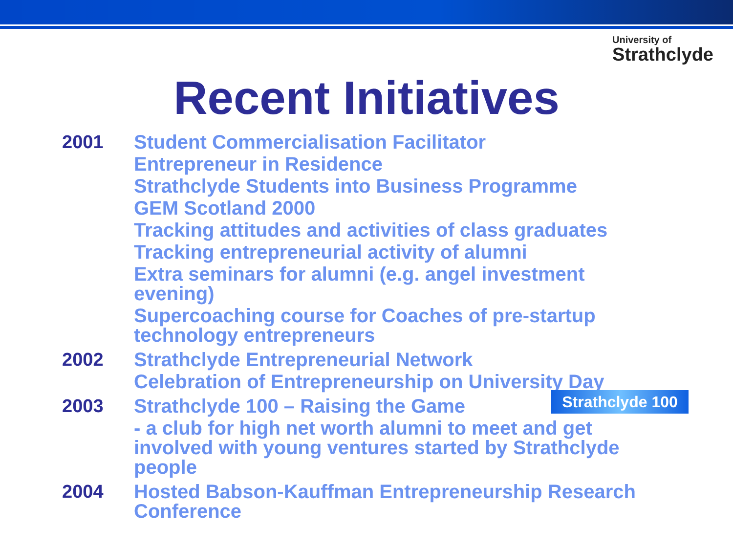University of
Strathclyde
Recent Initiatives
2001
Student Commercialisation Facilitator
Entrepreneur in Residence
Strathclyde Students into Business Programme
GEM Scotland 2000
Tracking attitudes and activities of class graduates
Tracking entrepreneurial activity of alumni
Extra seminars for alumni (e.g. angel investment evening)
Supercoaching course for Coaches of pre-startup technology entrepreneurs
2002
Strathclyde Entrepreneurial Network
Celebration of Entrepreneurship on University Day
2003
Strathclyde 100 – Raising the Game
- a club for high net worth alumni to meet and get involved with young ventures started by Strathclyde people
2004
Hosted Babson-Kauffman Entrepreneurship Research Conference
Strathclyde 100